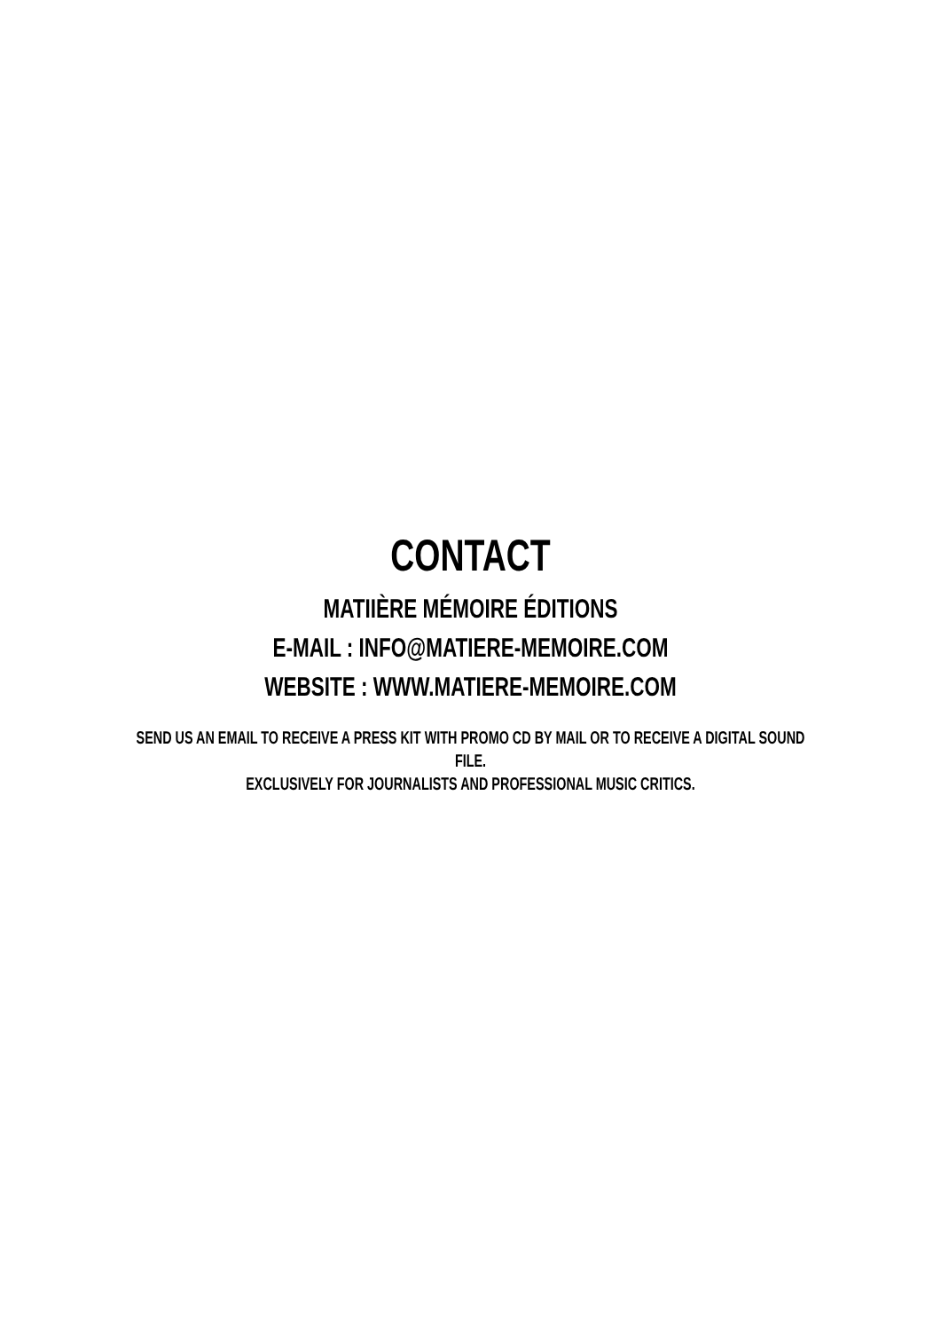CONTACT
MATIIÈRE MÉMOIRE ÉDITIONS
E-MAIL : INFO@MATIERE-MEMOIRE.COM
WEBSITE : WWW.MATIERE-MEMOIRE.COM
SEND US AN EMAIL TO RECEIVE A PRESS KIT WITH PROMO CD BY MAIL OR TO RECEIVE A DIGITAL SOUND FILE.
EXCLUSIVELY FOR JOURNALISTS AND PROFESSIONAL MUSIC CRITICS.